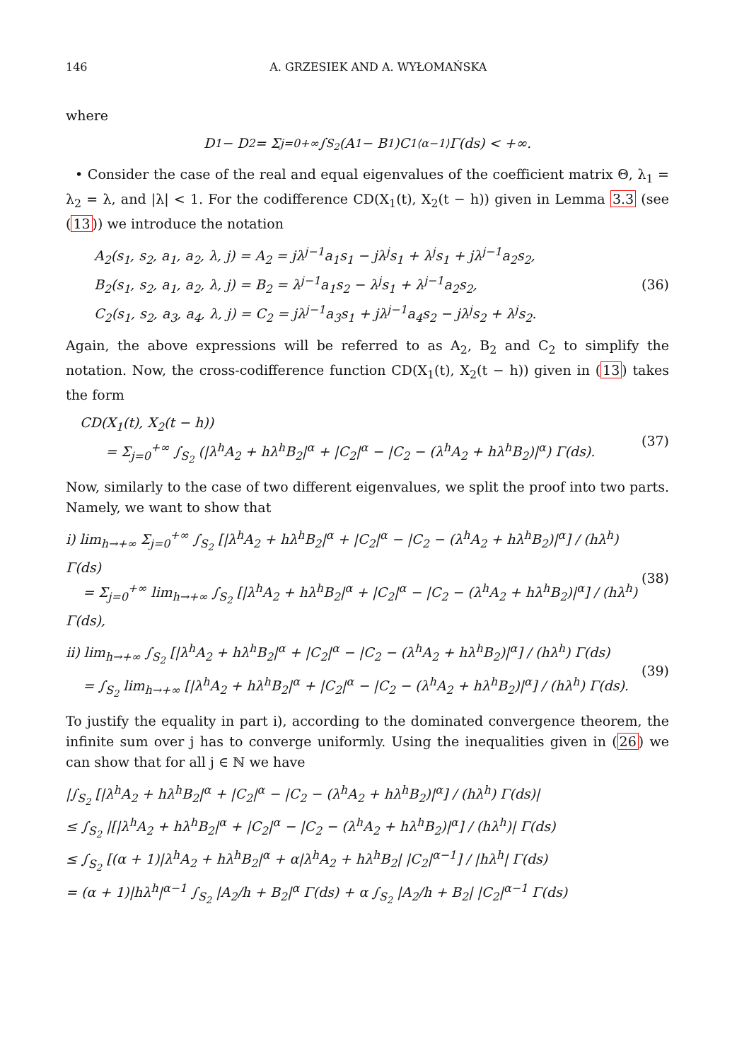146 A. GRZESIEK AND A. WYŁOMAŃSKA
where
D<sub>1</sub> − D<sub>2</sub> = Σ<sub>j=0</sub><sup>+∞</sup> ∫<sub>S<sub>2</sub></sub> (A<sub>1</sub> − B<sub>1</sub>)C<sub>1</sub><sup>⟨α−1⟩</sup> Γ(ds) < +∞.
• Consider the case of the real and equal eigenvalues of the coefficient matrix Θ, λ<sub>1</sub> = λ<sub>2</sub> = λ, and |λ| < 1. For the codifference CD(X<sub>1</sub>(t), X<sub>2</sub>(t − h)) given in Lemma 3.3 (see (13)) we introduce the notation
A<sub>2</sub>(s<sub>1</sub>, s<sub>2</sub>, a<sub>1</sub>, a<sub>2</sub>, λ, j) = A<sub>2</sub> = jλ<sup>j−1</sup>a<sub>1</sub>s<sub>1</sub> − jλ<sup>j</sup>s<sub>1</sub> + λ<sup>j</sup>s<sub>1</sub> + jλ<sup>j−1</sup>a<sub>2</sub>s<sub>2</sub>,
B<sub>2</sub>(s<sub>1</sub>, s<sub>2</sub>, a<sub>1</sub>, a<sub>2</sub>, λ, j) = B<sub>2</sub> = λ<sup>j−1</sup>a<sub>1</sub>s<sub>2</sub> − λ<sup>j</sup>s<sub>1</sub> + λ<sup>j−1</sup>a<sub>2</sub>s<sub>2</sub>,
C<sub>2</sub>(s<sub>1</sub>, s<sub>2</sub>, a<sub>3</sub>, a<sub>4</sub>, λ, j) = C<sub>2</sub> = jλ<sup>j−1</sup>a<sub>3</sub>s<sub>1</sub> + jλ<sup>j−1</sup>a<sub>4</sub>s<sub>2</sub> − jλ<sup>j</sup>s<sub>2</sub> + λ<sup>j</sup>s<sub>2</sub>.
(36)
Again, the above expressions will be referred to as A<sub>2</sub>, B<sub>2</sub> and C<sub>2</sub> to simplify the notation. Now, the cross-codifference function CD(X<sub>1</sub>(t), X<sub>2</sub>(t − h)) given in (13) takes the form
CD(X<sub>1</sub>(t), X<sub>2</sub>(t − h))
= Σ<sub>j=0</sub><sup>+∞</sup> ∫<sub>S<sub>2</sub></sub> (|λ<sup>h</sup>A<sub>2</sub> + hλ<sup>h</sup>B<sub>2</sub>|<sup>α</sup> + |C<sub>2</sub>|<sup>α</sup> − |C<sub>2</sub> − (λ<sup>h</sup>A<sub>2</sub> + hλ<sup>h</sup>B<sub>2</sub>)|<sup>α</sup>) Γ(ds).
(37)
Now, similarly to the case of two different eigenvalues, we split the proof into two parts. Namely, we want to show that
i) lim<sub>h→+∞</sub> Σ<sub>j=0</sub><sup>+∞</sup> ∫<sub>S<sub>2</sub></sub> [|λ<sup>h</sup>A<sub>2</sub> + hλ<sup>h</sup>B<sub>2</sub>|<sup>α</sup> + |C<sub>2</sub>|<sup>α</sup> − |C<sub>2</sub> − (λ<sup>h</sup>A<sub>2</sub> + hλ<sup>h</sup>B<sub>2</sub>)|<sup>α</sup>] / (hλ<sup>h</sup>) Γ(ds)
= Σ<sub>j=0</sub><sup>+∞</sup> lim<sub>h→+∞</sub> ∫<sub>S<sub>2</sub></sub> [|λ<sup>h</sup>A<sub>2</sub> + hλ<sup>h</sup>B<sub>2</sub>|<sup>α</sup> + |C<sub>2</sub>|<sup>α</sup> − |C<sub>2</sub> − (λ<sup>h</sup>A<sub>2</sub> + hλ<sup>h</sup>B<sub>2</sub>)|<sup>α</sup>] / (hλ<sup>h</sup>) Γ(ds),
(38)
ii) lim<sub>h→+∞</sub> ∫<sub>S<sub>2</sub></sub> [|λ<sup>h</sup>A<sub>2</sub> + hλ<sup>h</sup>B<sub>2</sub>|<sup>α</sup> + |C<sub>2</sub>|<sup>α</sup> − |C<sub>2</sub> − (λ<sup>h</sup>A<sub>2</sub> + hλ<sup>h</sup>B<sub>2</sub>)|<sup>α</sup>] / (hλ<sup>h</sup>) Γ(ds)
= ∫<sub>S<sub>2</sub></sub> lim<sub>h→+∞</sub> [|λ<sup>h</sup>A<sub>2</sub> + hλ<sup>h</sup>B<sub>2</sub>|<sup>α</sup> + |C<sub>2</sub>|<sup>α</sup> − |C<sub>2</sub> − (λ<sup>h</sup>A<sub>2</sub> + hλ<sup>h</sup>B<sub>2</sub>)|<sup>α</sup>] / (hλ<sup>h</sup>) Γ(ds).
(39)
To justify the equality in part i), according to the dominated convergence theorem, the infinite sum over j has to converge uniformly. Using the inequalities given in (26) we can show that for all j ∈ ℕ we have
|∫<sub>S<sub>2</sub></sub> [|λ<sup>h</sup>A<sub>2</sub> + hλ<sup>h</sup>B<sub>2</sub>|<sup>α</sup> + |C<sub>2</sub>|<sup>α</sup> − |C<sub>2</sub> − (λ<sup>h</sup>A<sub>2</sub> + hλ<sup>h</sup>B<sub>2</sub>)|<sup>α</sup>] / (hλ<sup>h</sup>) Γ(ds)|
≤ ∫<sub>S<sub>2</sub></sub> |[|λ<sup>h</sup>A<sub>2</sub> + hλ<sup>h</sup>B<sub>2</sub>|<sup>α</sup> + |C<sub>2</sub>|<sup>α</sup> − |C<sub>2</sub> − (λ<sup>h</sup>A<sub>2</sub> + hλ<sup>h</sup>B<sub>2</sub>)|<sup>α</sup>] / (hλ<sup>h</sup>)| Γ(ds)
≤ ∫<sub>S<sub>2</sub></sub> [(α + 1)|λ<sup>h</sup>A<sub>2</sub> + hλ<sup>h</sup>B<sub>2</sub>|<sup>α</sup> + α|λ<sup>h</sup>A<sub>2</sub> + hλ<sup>h</sup>B<sub>2</sub>| |C<sub>2</sub>|<sup>α−1</sup>] / |hλ<sup>h</sup>| Γ(ds)
= (α + 1)|hλ<sup>h</sup>|<sup>α−1</sup> ∫<sub>S<sub>2</sub></sub> |A<sub>2</sub>/h + B<sub>2</sub>|<sup>α</sup> Γ(ds) + α ∫<sub>S<sub>2</sub></sub> |A<sub>2</sub>/h + B<sub>2</sub>| |C<sub>2</sub>|<sup>α−1</sup> Γ(ds)